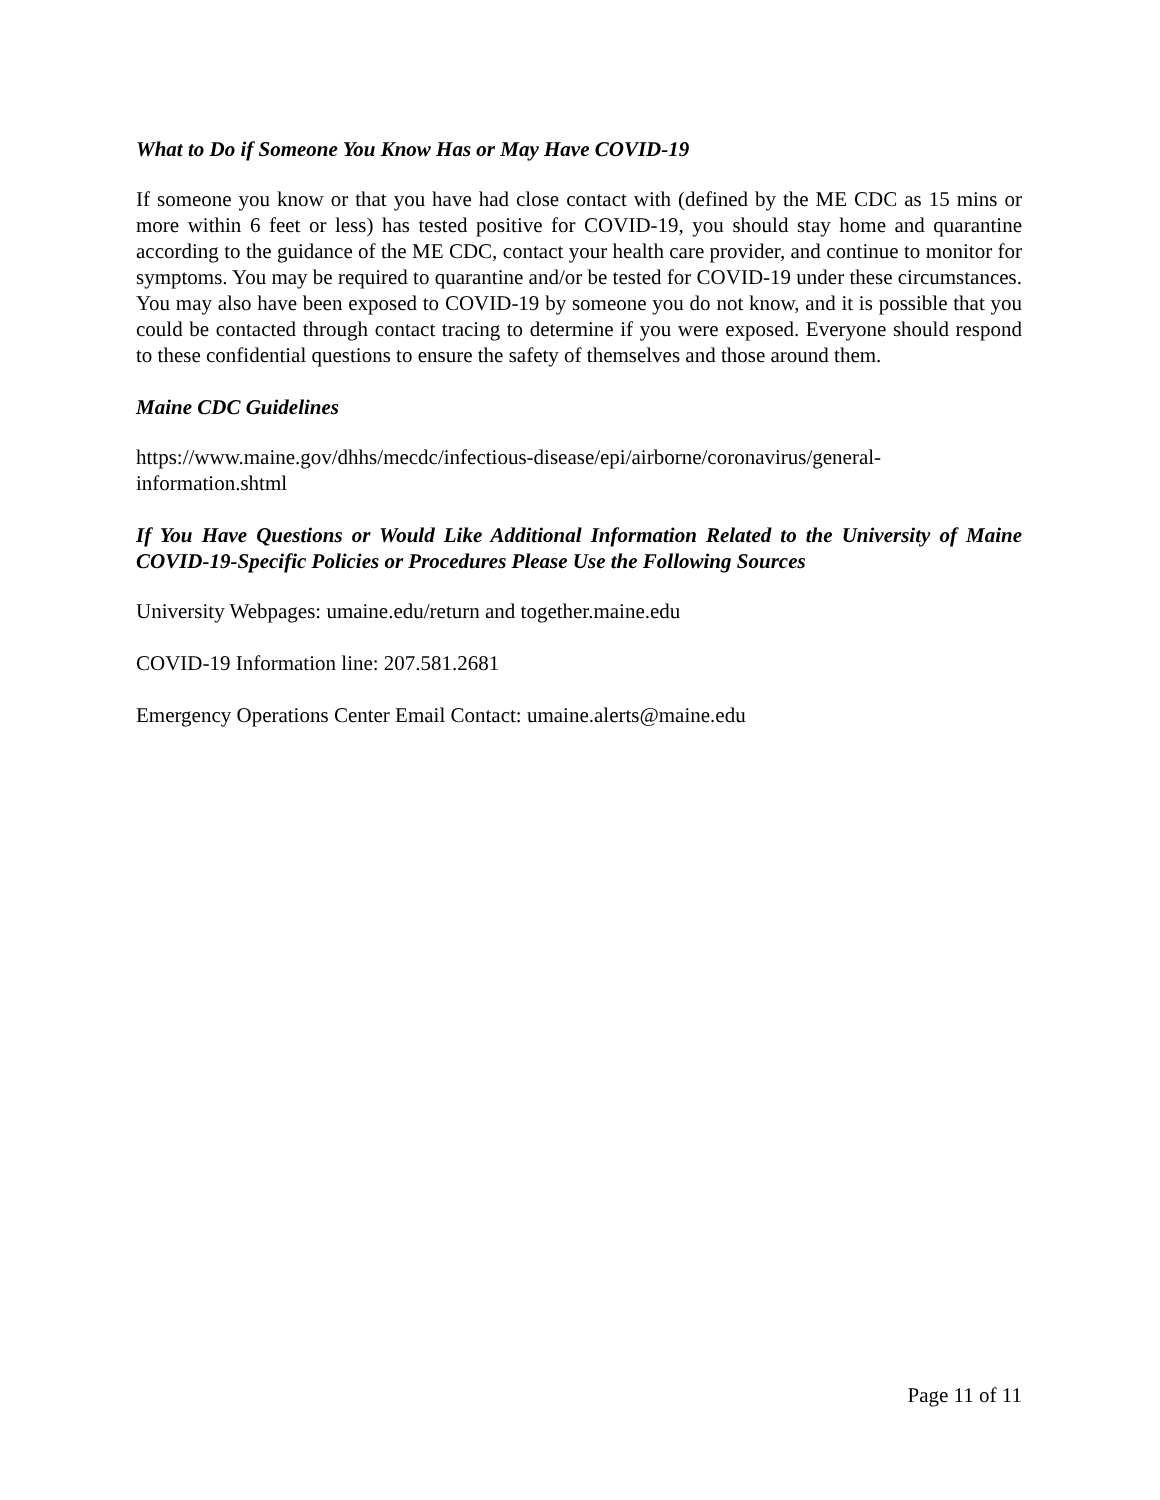What to Do if Someone You Know Has or May Have COVID-19
If someone you know or that you have had close contact with (defined by the ME CDC as 15 mins or more within 6 feet or less) has tested positive for COVID-19, you should stay home and quarantine according to the guidance of the ME CDC, contact your health care provider, and continue to monitor for symptoms. You may be required to quarantine and/or be tested for COVID-19 under these circumstances. You may also have been exposed to COVID-19 by someone you do not know, and it is possible that you could be contacted through contact tracing to determine if you were exposed. Everyone should respond to these confidential questions to ensure the safety of themselves and those around them.
Maine CDC Guidelines
https://www.maine.gov/dhhs/mecdc/infectious-disease/epi/airborne/coronavirus/general-
information.shtml
If You Have Questions or Would Like Additional Information Related to the University of Maine COVID-19-Specific Policies or Procedures Please Use the Following Sources
University Webpages: umaine.edu/return and together.maine.edu
COVID-19 Information line: 207.581.2681
Emergency Operations Center Email Contact: umaine.alerts@maine.edu
Page 11 of 11